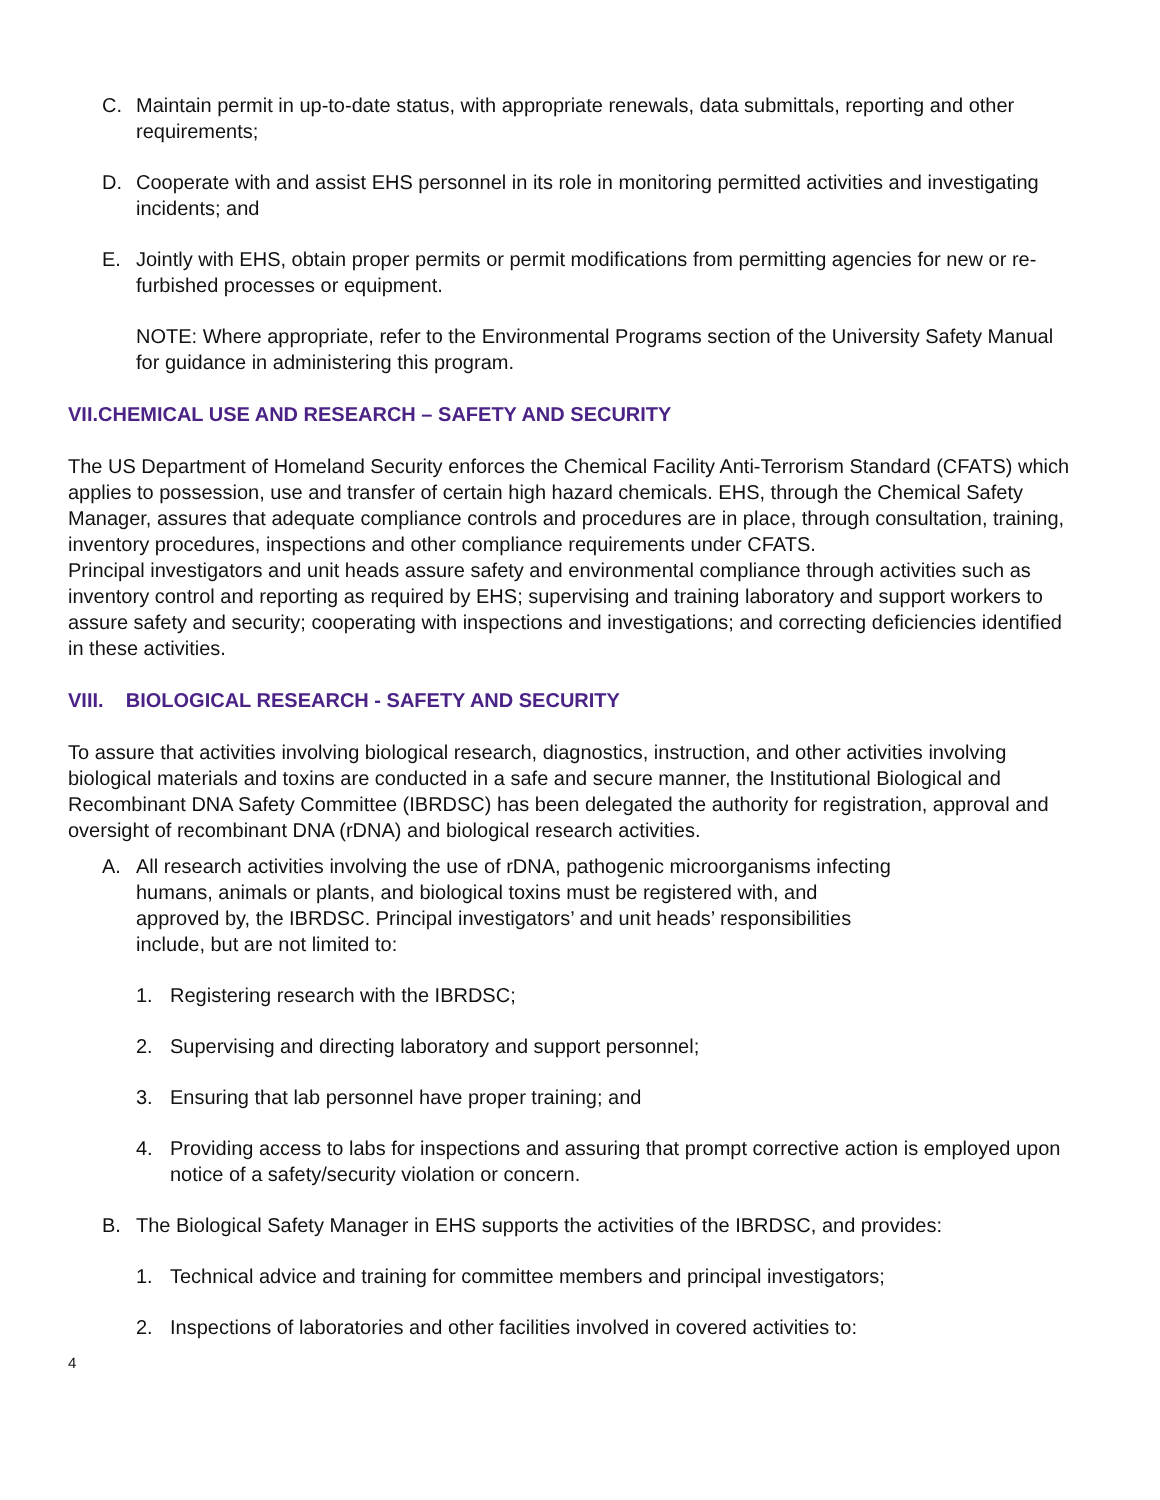C. Maintain permit in up-to-date status, with appropriate renewals, data submittals, reporting and other requirements;
D. Cooperate with and assist EHS personnel in its role in monitoring permitted activities and investigating incidents; and
E. Jointly with EHS, obtain proper permits or permit modifications from permitting agencies for new or re-furbished processes or equipment.
NOTE: Where appropriate, refer to the Environmental Programs section of the University Safety Manual for guidance in administering this program.
VII.CHEMICAL USE AND RESEARCH – SAFETY AND SECURITY
The US Department of Homeland Security enforces the Chemical Facility Anti-Terrorism Standard (CFATS) which applies to possession, use and transfer of certain high hazard chemicals. EHS, through the Chemical Safety Manager, assures that adequate compliance controls and procedures are in place, through consultation, training, inventory procedures, inspections and other compliance requirements under CFATS.
Principal investigators and unit heads assure safety and environmental compliance through activities such as inventory control and reporting as required by EHS; supervising and training laboratory and support workers to assure safety and security; cooperating with inspections and investigations; and correcting deficiencies identified in these activities.
VIII. BIOLOGICAL RESEARCH - SAFETY AND SECURITY
To assure that activities involving biological research, diagnostics, instruction, and other activities involving biological materials and toxins are conducted in a safe and secure manner, the Institutional Biological and Recombinant DNA Safety Committee (IBRDSC) has been delegated the authority for registration, approval and oversight of recombinant DNA (rDNA) and biological research activities.
A. All research activities involving the use of rDNA, pathogenic microorganisms infecting humans, animals or plants, and biological toxins must be registered with, and approved by, the IBRDSC. Principal investigators’ and unit heads’ responsibilities include, but are not limited to:
1. Registering research with the IBRDSC;
2. Supervising and directing laboratory and support personnel;
3. Ensuring that lab personnel have proper training; and
4. Providing access to labs for inspections and assuring that prompt corrective action is employed upon notice of a safety/security violation or concern.
B. The Biological Safety Manager in EHS supports the activities of the IBRDSC, and provides:
1. Technical advice and training for committee members and principal investigators;
2. Inspections of laboratories and other facilities involved in covered activities to:
4